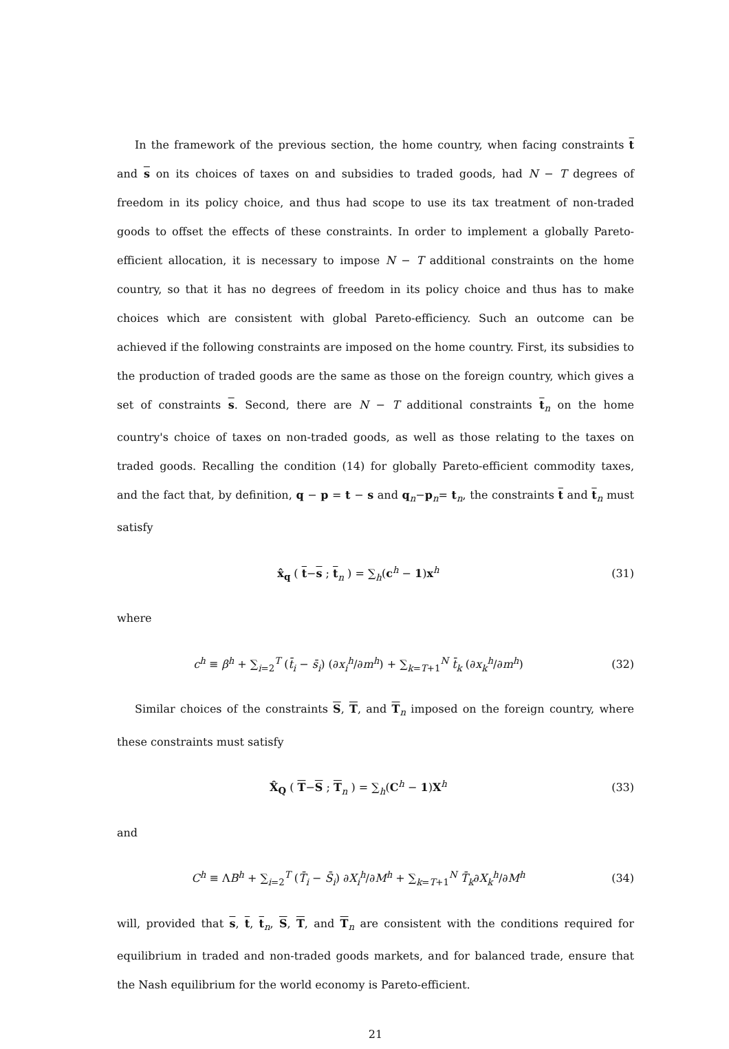In the framework of the previous section, the home country, when facing constraints t and s on its choices of taxes on and subsidies to traded goods, had N − T degrees of freedom in its policy choice, and thus had scope to use its tax treatment of non-traded goods to offset the effects of these constraints. In order to implement a globally Pareto-efficient allocation, it is necessary to impose N − T additional constraints on the home country, so that it has no degrees of freedom in its policy choice and thus has to make choices which are consistent with global Pareto-efficiency. Such an outcome can be achieved if the following constraints are imposed on the home country. First, its subsidies to the production of traded goods are the same as those on the foreign country, which gives a set of constraints s. Second, there are N − T additional constraints t<sub>n</sub> on the home country's choice of taxes on non-traded goods, as well as those relating to the taxes on traded goods. Recalling the condition (14) for globally Pareto-efficient commodity taxes, and the fact that, by definition, q − p = t − s and q<sub>n</sub>−p<sub>n</sub>= t<sub>n</sub>, the constraints t and t<sub>n</sub> must satisfy
x̂<sub>q</sub> ( t−s ; t<sub>n</sub> ) = ∑<sub>h</sub>(c<sup>h</sup> − 1)x<sup>h</sup>
(31)
where
c<sup>h</sup> ≡ β<sup>h</sup> + ∑<sub>i=2</sub><sup>T</sup> (t̄<sub>i</sub> − s̄<sub>i</sub>) (∂x<sub>i</sub><sup>h</sup>/∂m<sup>h</sup>) + ∑<sub>k=T+1</sub><sup>N</sup> t̄<sub>k</sub> (∂x<sub>k</sub><sup>h</sup>/∂m<sup>h</sup>)
(32)
Similar choices of the constraints S, T, and T<sub>n</sub> imposed on the foreign country, where these constraints must satisfy
X̂<sub>Q</sub> ( T−S ; T<sub>n</sub> ) = ∑<sub>h</sub>(C<sup>h</sup> − 1)X<sup>h</sup>
(33)
and
C<sup>h</sup> ≡ ΛB<sup>h</sup> + ∑<sub>i=2</sub><sup>T</sup> (T̄<sub>i</sub> − S̄<sub>i</sub>) ∂X<sub>i</sub><sup>h</sup>/∂M<sup>h</sup> + ∑<sub>k=T+1</sub><sup>N</sup> T̄<sub>k</sub>∂X<sub>k</sub><sup>h</sup>/∂M<sup>h</sup>
(34)
will, provided that s, t, t<sub>n</sub>, S, T, and T<sub>n</sub> are consistent with the conditions required for equilibrium in traded and non-traded goods markets, and for balanced trade, ensure that the Nash equilibrium for the world economy is Pareto-efficient.
21